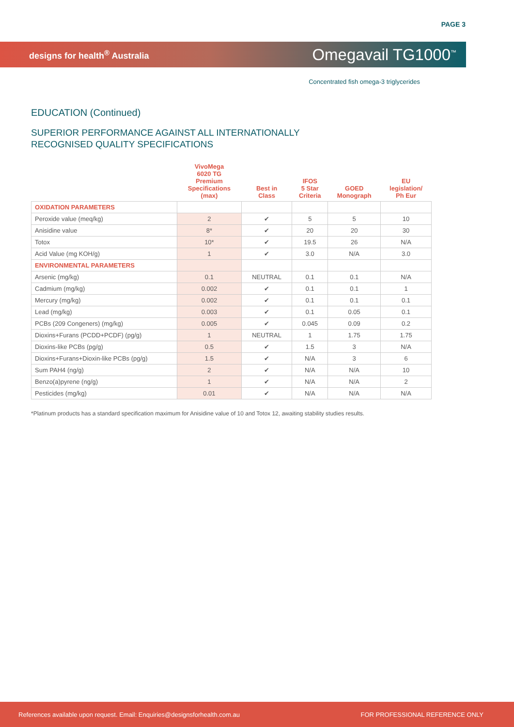PAGE 3
designs for health<sup>®</sup> Australia
Omegavail TG1000<sup>™</sup>
Concentrated fish omega-3 triglycerides
EDUCATION (Continued)
SUPERIOR PERFORMANCE AGAINST ALL INTERNATIONALLY
RECOGNISED QUALITY SPECIFICATIONS
| | VivoMega 6020 TG Premium Specifications (max) | Best in Class | IFOS 5 Star Criteria | GOED Monograph | EU legislation/ Ph Eur |
| --- | --- | --- | --- | --- | --- |
| OXIDATION PARAMETERS | | | | | |
| Peroxide value (meq/kg) | 2 | ✔ | 5 | 5 | 10 |
| Anisidine value | 8* | ✔ | 20 | 20 | 30 |
| Totox | 10* | ✔ | 19.5 | 26 | N/A |
| Acid Value (mg KOH/g) | 1 | ✔ | 3.0 | N/A | 3.0 |
| ENVIRONMENTAL PARAMETERS | | | | | |
| Arsenic (mg/kg) | 0.1 | NEUTRAL | 0.1 | 0.1 | N/A |
| Cadmium (mg/kg) | 0.002 | ✔ | 0.1 | 0.1 | 1 |
| Mercury (mg/kg) | 0.002 | ✔ | 0.1 | 0.1 | 0.1 |
| Lead (mg/kg) | 0.003 | ✔ | 0.1 | 0.05 | 0.1 |
| PCBs (209 Congeners) (mg/kg) | 0.005 | ✔ | 0.045 | 0.09 | 0.2 |
| Dioxins+Furans (PCDD+PCDF) (pg/g) | 1 | NEUTRAL | 1 | 1.75 | 1.75 |
| Dioxins-like PCBs (pg/g) | 0.5 | ✔ | 1.5 | 3 | N/A |
| Dioxins+Furans+Dioxin-like PCBs (pg/g) | 1.5 | ✔ | N/A | 3 | 6 |
| Sum PAH4 (ng/g) | 2 | ✔ | N/A | N/A | 10 |
| Benzo(a)pyrene (ng/g) | 1 | ✔ | N/A | N/A | 2 |
| Pesticides (mg/kg) | 0.01 | ✔ | N/A | N/A | N/A |
*Platinum products has a standard specification maximum for Anisidine value of 10 and Totox 12, awaiting stability studies results.
References available upon request. Email: Enquiries@designsforhealth.com.au FOR PROFESSIONAL REFERENCE ONLY